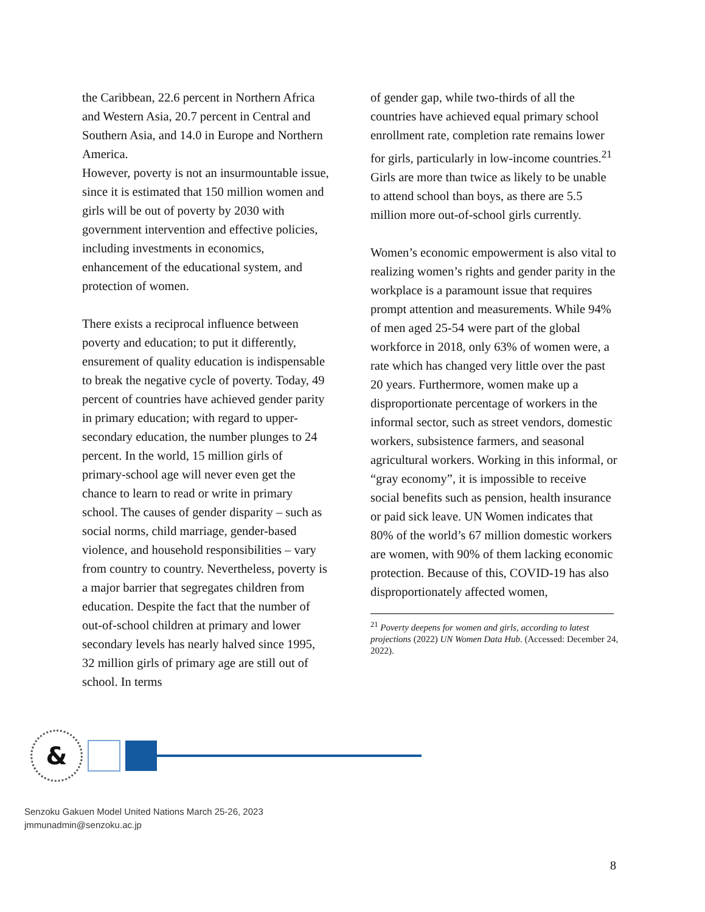the Caribbean, 22.6 percent in Northern Africa and Western Asia, 20.7 percent in Central and Southern Asia, and 14.0 in Europe and Northern America.
However, poverty is not an insurmountable issue, since it is estimated that 150 million women and girls will be out of poverty by 2030 with government intervention and effective policies, including investments in economics, enhancement of the educational system, and protection of women.
There exists a reciprocal influence between poverty and education; to put it differently, ensurement of quality education is indispensable to break the negative cycle of poverty. Today, 49 percent of countries have achieved gender parity in primary education; with regard to upper-secondary education, the number plunges to 24 percent. In the world, 15 million girls of primary-school age will never even get the chance to learn to read or write in primary school. The causes of gender disparity – such as social norms, child marriage, gender-based violence, and household responsibilities – vary from country to country. Nevertheless, poverty is a major barrier that segregates children from education. Despite the fact that the number of out-of-school children at primary and lower secondary levels has nearly halved since 1995, 32 million girls of primary age are still out of school. In terms
of gender gap, while two-thirds of all the countries have achieved equal primary school enrollment rate, completion rate remains lower for girls, particularly in low-income countries.<sup>21</sup> Girls are more than twice as likely to be unable to attend school than boys, as there are 5.5 million more out-of-school girls currently.
Women’s economic empowerment is also vital to realizing women’s rights and gender parity in the workplace is a paramount issue that requires prompt attention and measurements. While 94% of men aged 25-54 were part of the global workforce in 2018, only 63% of women were, a rate which has changed very little over the past 20 years. Furthermore, women make up a disproportionate percentage of workers in the informal sector, such as street vendors, domestic workers, subsistence farmers, and seasonal agricultural workers. Working in this informal, or “gray economy”, it is impossible to receive social benefits such as pension, health insurance or paid sick leave. UN Women indicates that 80% of the world’s 67 million domestic workers are women, with 90% of them lacking economic protection. Because of this, COVID-19 has also disproportionately affected women,
<sup>21</sup> Poverty deepens for women and girls, according to latest projections (2022) UN Women Data Hub. (Accessed: December 24, 2022).
&
Senzoku Gakuen Model United Nations March 25-26, 2023
jmmunadmin@senzoku.ac.jp
8